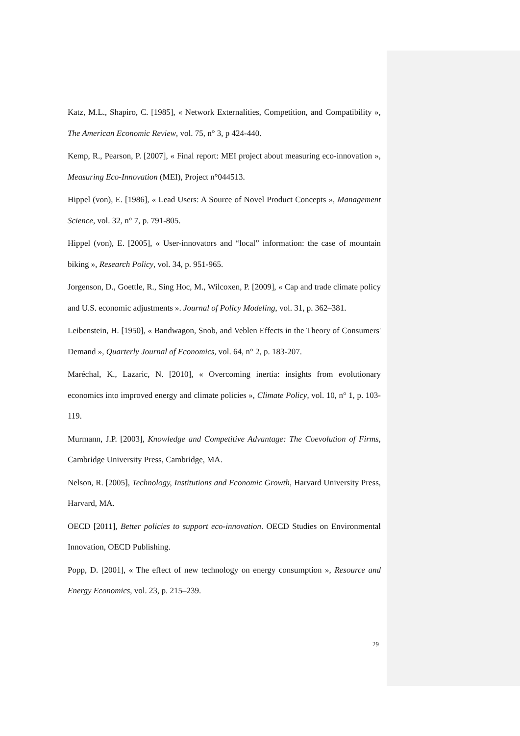Katz, M.L., Shapiro, C. [1985], « Network Externalities, Competition, and Compatibility », The American Economic Review, vol. 75, n° 3, p 424-440.
Kemp, R., Pearson, P. [2007], « Final report: MEI project about measuring eco-innovation », Measuring Eco-Innovation (MEI), Project n°044513.
Hippel (von), E. [1986], « Lead Users: A Source of Novel Product Concepts », Management Science, vol. 32, n° 7, p. 791-805.
Hippel (von), E. [2005], « User-innovators and “local” information: the case of mountain biking », Research Policy, vol. 34, p. 951-965.
Jorgenson, D., Goettle, R., Sing Hoc, M., Wilcoxen, P. [2009], « Cap and trade climate policy and U.S. economic adjustments ». Journal of Policy Modeling, vol. 31, p. 362–381.
Leibenstein, H. [1950], « Bandwagon, Snob, and Veblen Effects in the Theory of Consumers' Demand », Quarterly Journal of Economics, vol. 64, n° 2, p. 183-207.
Maréchal, K., Lazaric, N. [2010], « Overcoming inertia: insights from evolutionary economics into improved energy and climate policies », Climate Policy, vol. 10, n° 1, p. 103-119.
Murmann, J.P. [2003], Knowledge and Competitive Advantage: The Coevolution of Firms, Cambridge University Press, Cambridge, MA.
Nelson, R. [2005], Technology, Institutions and Economic Growth, Harvard University Press, Harvard, MA.
OECD [2011], Better policies to support eco-innovation. OECD Studies on Environmental Innovation, OECD Publishing.
Popp, D. [2001], « The effect of new technology on energy consumption », Resource and Energy Economics, vol. 23, p. 215–239.
29